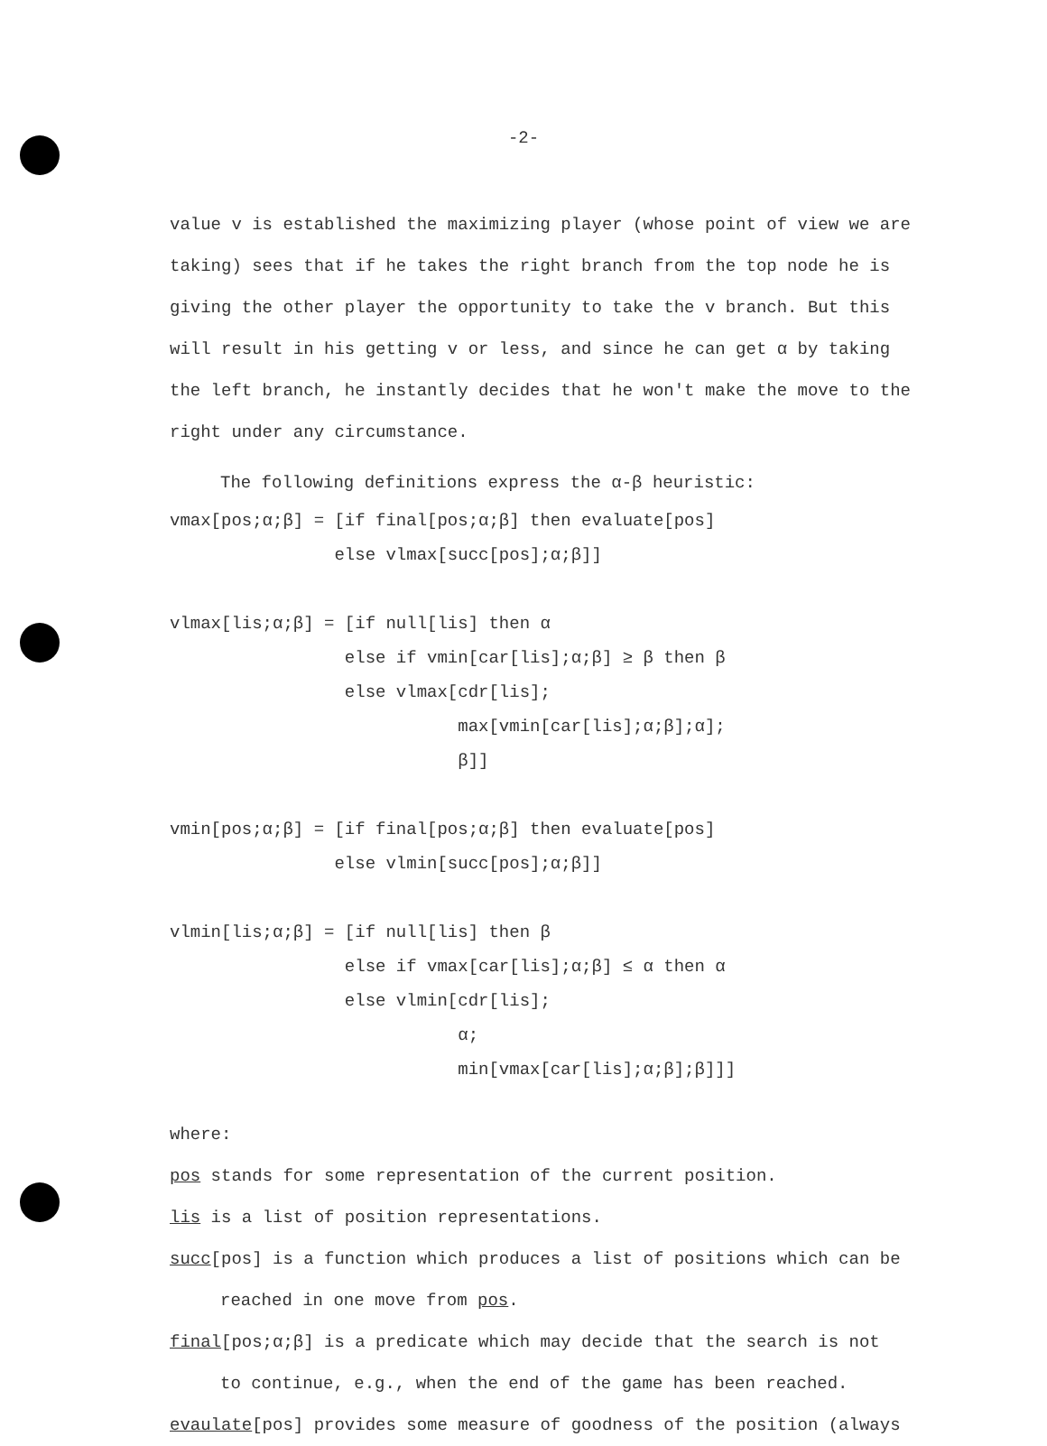-2-
value v is established the maximizing player (whose point of view we are taking) sees that if he takes the right branch from the top node he is giving the other player the opportunity to take the v branch. But this will result in his getting v or less, and since he can get α by taking the left branch, he instantly decides that he won't make the move to the right under any circumstance.
The following definitions express the α-β heuristic:
vmax[pos;α;β] = [if final[pos;α;β] then evaluate[pos]
                else vlmax[succ[pos];α;β]]

vlmax[lis;α;β] = [if null[lis] then α
                 else if vmin[car[lis];α;β] ≥ β then β
                 else vlmax[cdr[lis];
                            max[vmin[car[lis];α;β];α];
                            β]]

vmin[pos;α;β] = [if final[pos;α;β] then evaluate[pos]
                else vlmin[succ[pos];α;β]]

vlmin[lis;α;β] = [if null[lis] then β
                 else if vmax[car[lis];α;β] ≤ α then α
                 else vlmin[cdr[lis];
                            α;
                            min[vmax[car[lis];α;β];β]]]
where:
pos stands for some representation of the current position.
lis is a list of position representations.
succ[pos] is a function which produces a list of positions which can be
reached in one move from pos.
final[pos;α;β] is a predicate which may decide that the search is not
to continue, e.g., when the end of the game has been reached.
evaulate[pos] provides some measure of goodness of the position (always